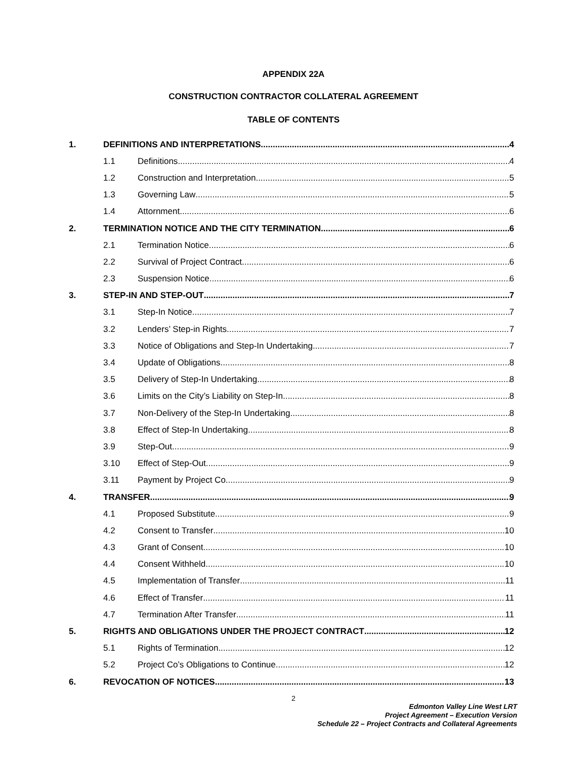APPENDIX 22A
CONSTRUCTION CONTRACTOR COLLATERAL AGREEMENT
TABLE OF CONTENTS
1. DEFINITIONS AND INTERPRETATIONS 4
1.1 Definitions 4
1.2 Construction and Interpretation 5
1.3 Governing Law 5
1.4 Attornment 6
2. TERMINATION NOTICE AND THE CITY TERMINATION 6
2.1 Termination Notice 6
2.2 Survival of Project Contract 6
2.3 Suspension Notice 6
3. STEP-IN AND STEP-OUT 7
3.1 Step-In Notice 7
3.2 Lenders’ Step-in Rights 7
3.3 Notice of Obligations and Step-In Undertaking 7
3.4 Update of Obligations 8
3.5 Delivery of Step-In Undertaking 8
3.6 Limits on the City’s Liability on Step-In 8
3.7 Non-Delivery of the Step-In Undertaking 8
3.8 Effect of Step-In Undertaking 8
3.9 Step-Out 9
3.10 Effect of Step-Out 9
3.11 Payment by Project Co 9
4. TRANSFER 9
4.1 Proposed Substitute 9
4.2 Consent to Transfer 10
4.3 Grant of Consent 10
4.4 Consent Withheld 10
4.5 Implementation of Transfer 11
4.6 Effect of Transfer 11
4.7 Termination After Transfer 11
5. RIGHTS AND OBLIGATIONS UNDER THE PROJECT CONTRACT 12
5.1 Rights of Termination 12
5.2 Project Co’s Obligations to Continue 12
6. REVOCATION OF NOTICES 13
2
Edmonton Valley Line West LRT
Project Agreement – Execution Version
Schedule 22 – Project Contracts and Collateral Agreements